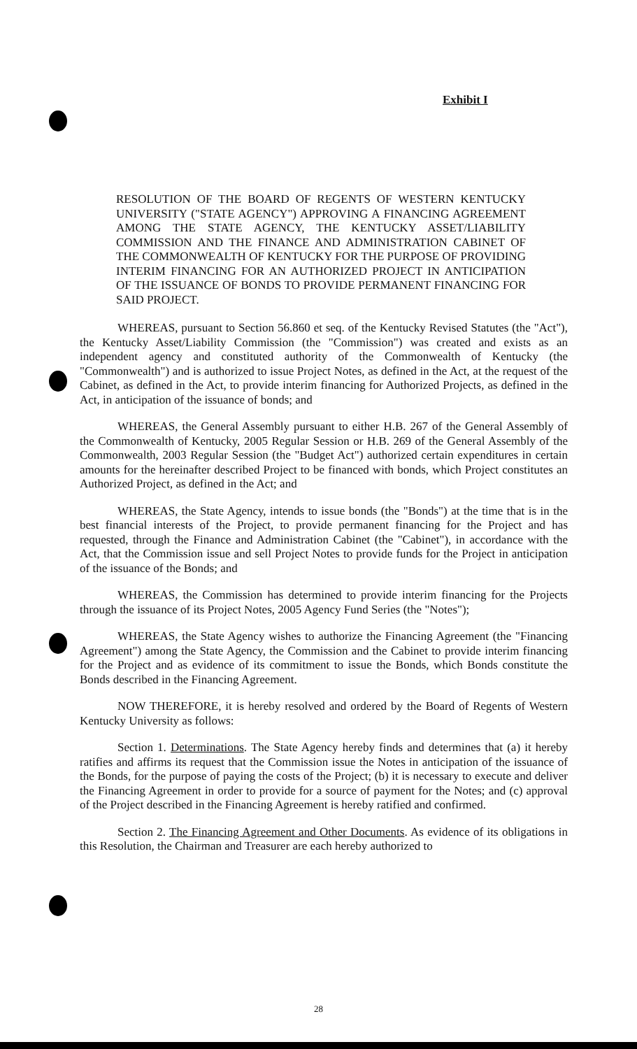Exhibit I
RESOLUTION OF THE BOARD OF REGENTS OF WESTERN KENTUCKY UNIVERSITY ("STATE AGENCY") APPROVING A FINANCING AGREEMENT AMONG THE STATE AGENCY, THE KENTUCKY ASSET/LIABILITY COMMISSION AND THE FINANCE AND ADMINISTRATION CABINET OF THE COMMONWEALTH OF KENTUCKY FOR THE PURPOSE OF PROVIDING INTERIM FINANCING FOR AN AUTHORIZED PROJECT IN ANTICIPATION OF THE ISSUANCE OF BONDS TO PROVIDE PERMANENT FINANCING FOR SAID PROJECT.
WHEREAS, pursuant to Section 56.860 et seq. of the Kentucky Revised Statutes (the "Act"), the Kentucky Asset/Liability Commission (the "Commission") was created and exists as an independent agency and constituted authority of the Commonwealth of Kentucky (the "Commonwealth") and is authorized to issue Project Notes, as defined in the Act, at the request of the Cabinet, as defined in the Act, to provide interim financing for Authorized Projects, as defined in the Act, in anticipation of the issuance of bonds; and
WHEREAS, the General Assembly pursuant to either H.B. 267 of the General Assembly of the Commonwealth of Kentucky, 2005 Regular Session or H.B. 269 of the General Assembly of the Commonwealth, 2003 Regular Session (the "Budget Act") authorized certain expenditures in certain amounts for the hereinafter described Project to be financed with bonds, which Project constitutes an Authorized Project, as defined in the Act; and
WHEREAS, the State Agency, intends to issue bonds (the "Bonds") at the time that is in the best financial interests of the Project, to provide permanent financing for the Project and has requested, through the Finance and Administration Cabinet (the "Cabinet"), in accordance with the Act, that the Commission issue and sell Project Notes to provide funds for the Project in anticipation of the issuance of the Bonds; and
WHEREAS, the Commission has determined to provide interim financing for the Projects through the issuance of its Project Notes, 2005 Agency Fund Series (the "Notes");
WHEREAS, the State Agency wishes to authorize the Financing Agreement (the "Financing Agreement") among the State Agency, the Commission and the Cabinet to provide interim financing for the Project and as evidence of its commitment to issue the Bonds, which Bonds constitute the Bonds described in the Financing Agreement.
NOW THEREFORE, it is hereby resolved and ordered by the Board of Regents of Western Kentucky University as follows:
Section 1. Determinations. The State Agency hereby finds and determines that (a) it hereby ratifies and affirms its request that the Commission issue the Notes in anticipation of the issuance of the Bonds, for the purpose of paying the costs of the Project; (b) it is necessary to execute and deliver the Financing Agreement in order to provide for a source of payment for the Notes; and (c) approval of the Project described in the Financing Agreement is hereby ratified and confirmed.
Section 2. The Financing Agreement and Other Documents. As evidence of its obligations in this Resolution, the Chairman and Treasurer are each hereby authorized to
28